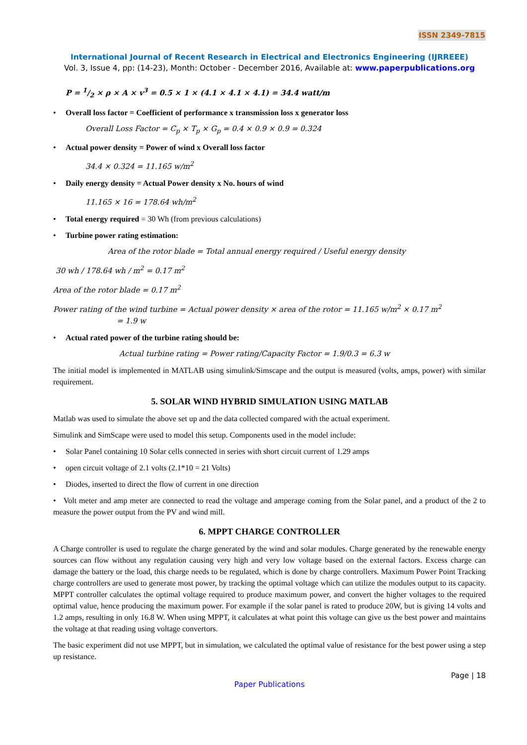ISSN 2349-7815
International Journal of Recent Research in Electrical and Electronics Engineering (IJRREEE)
Vol. 3, Issue 4, pp: (14-23), Month: October - December 2016, Available at: www.paperpublications.org
P = 1/2 × ρ × A × v<sup>3</sup> = 0.5 × 1 × (4.1 × 4.1 × 4.1) = 34.4 watt/m
• Overall loss factor = Coefficient of performance x transmission loss x generator loss
Overall Loss Factor = C<sub>p</sub> × T<sub>p</sub> × G<sub>p</sub> = 0.4 × 0.9 × 0.9 = 0.324
• Actual power density = Power of wind x Overall loss factor
34.4 × 0.324 = 11.165 w/m<sup>2</sup>
• Daily energy density = Actual Power density x No. hours of wind
11.165 × 16 = 178.64 wh/m<sup>2</sup>
• Total energy required = 30 Wh (from previous calculations)
• Turbine power rating estimation:
Area of the rotor blade = Total annual energy required / Useful energy density
30 wh / 178.64 wh / m<sup>2</sup> = 0.17 m<sup>2</sup>
Area of the rotor blade = 0.17 m<sup>2</sup>
Power rating of the wind turbine = Actual power density × area of the rotor = 11.165 w/m<sup>2</sup> × 0.17 m<sup>2</sup>
= 1.9 w
• Actual rated power of the turbine rating should be:
Actual turbine rating = Power rating/Capacity Factor = 1.9/0.3 = 6.3 w
The initial model is implemented in MATLAB using simulink/Simscape and the output is measured (volts, amps, power) with similar requirement.
5. SOLAR WIND HYBRID SIMULATION USING MATLAB
Matlab was used to simulate the above set up and the data collected compared with the actual experiment.
Simulink and SimScape were used to model this setup. Components used in the model include:
• Solar Panel containing 10 Solar cells connected in series with short circuit current of 1.29 amps
• open circuit voltage of 2.1 volts (2.1*10 = 21 Volts)
• Diodes, inserted to direct the flow of current in one direction
• Volt meter and amp meter are connected to read the voltage and amperage coming from the Solar panel, and a product of the 2 to measure the power output from the PV and wind mill.
6. MPPT CHARGE CONTROLLER
A Charge controller is used to regulate the charge generated by the wind and solar modules. Charge generated by the renewable energy sources can flow without any regulation causing very high and very low voltage based on the external factors. Excess charge can damage the battery or the load, this charge needs to be regulated, which is done by charge controllers. Maximum Power Point Tracking charge controllers are used to generate most power, by tracking the optimal voltage which can utilize the modules output to its capacity. MPPT controller calculates the optimal voltage required to produce maximum power, and convert the higher voltages to the required optimal value, hence producing the maximum power. For example if the solar panel is rated to produce 20W, but is giving 14 volts and 1.2 amps, resulting in only 16.8 W. When using MPPT, it calculates at what point this voltage can give us the best power and maintains the voltage at that reading using voltage convertors.
The basic experiment did not use MPPT, but in simulation, we calculated the optimal value of resistance for the best power using a step up resistance.
Page | 18
Paper Publications